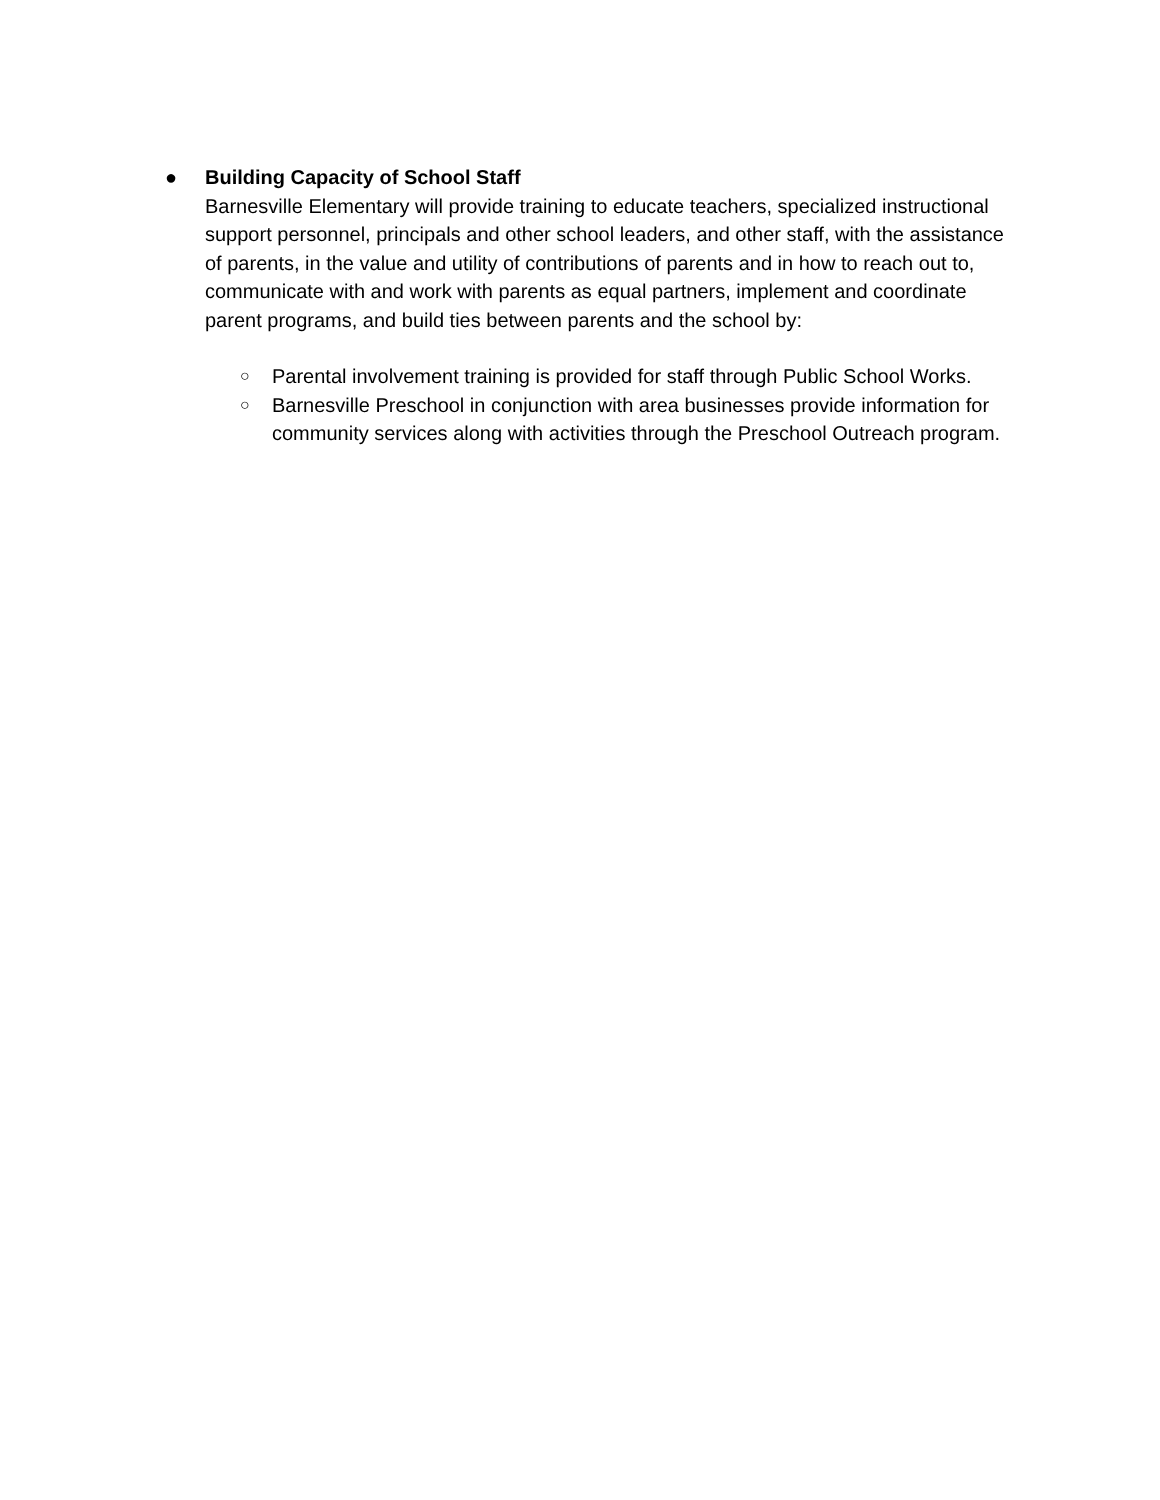● Building Capacity of School Staff
Barnesville Elementary will provide training to educate teachers, specialized instructional support personnel, principals and other school leaders, and other staff, with the assistance of parents, in the value and utility of contributions of parents and in how to reach out to, communicate with and work with parents as equal partners, implement and coordinate parent programs, and build ties between parents and the school by:
○
Parental involvement training is provided for staff through Public School Works.
○
Barnesville Preschool in conjunction with area businesses provide information for community services along with activities through the Preschool Outreach program.